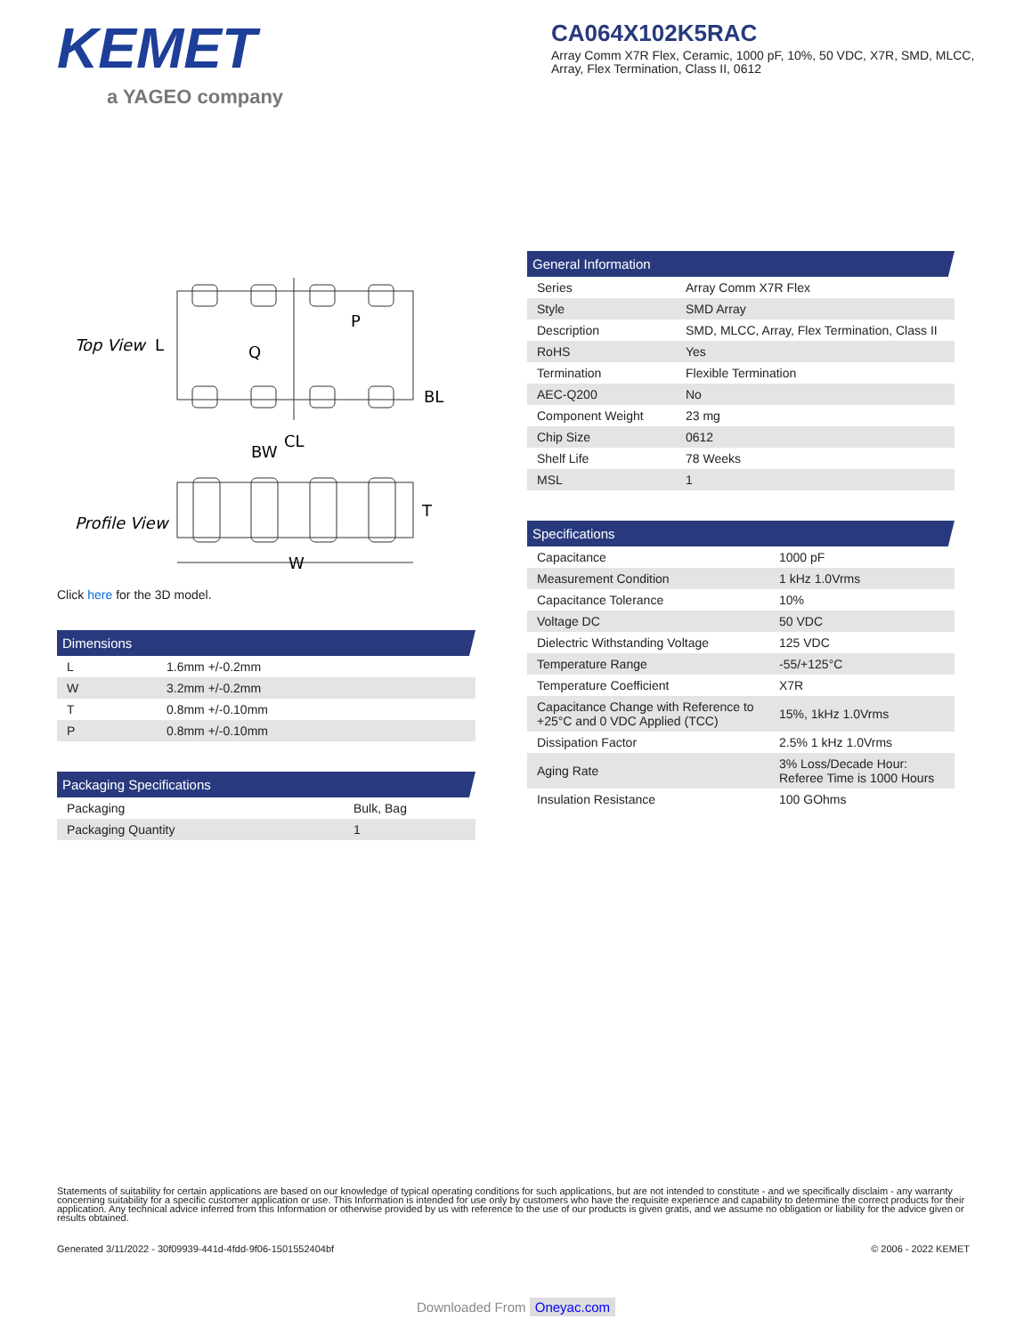KEMET
a YAGEO company
CA064X102K5RAC
Array Comm X7R Flex, Ceramic, 1000 pF, 10%, 50 VDC, X7R, SMD, MLCC, Array, Flex Termination, Class II, 0612
Top View
L
Q
P
CL
BL
Profile View
BW
T
W
Click here for the 3D model.
Dimensions
| L | 1.6mm +/-0.2mm |
| W | 3.2mm +/-0.2mm |
| T | 0.8mm +/-0.10mm |
| P | 0.8mm +/-0.10mm |
Packaging Specifications
| Packaging | Bulk, Bag |
| Packaging Quantity | 1 |
General Information
| Series | Array Comm X7R Flex |
| Style | SMD Array |
| Description | SMD, MLCC, Array, Flex Termination, Class II |
| RoHS | Yes |
| Termination | Flexible Termination |
| AEC-Q200 | No |
| Component Weight | 23 mg |
| Chip Size | 0612 |
| Shelf Life | 78 Weeks |
| MSL | 1 |
Specifications
| Capacitance | 1000 pF |
| Measurement Condition | 1 kHz 1.0Vrms |
| Capacitance Tolerance | 10% |
| Voltage DC | 50 VDC |
| Dielectric Withstanding Voltage | 125 VDC |
| Temperature Range | -55/+125°C |
| Temperature Coefficient | X7R |
| Capacitance Change with Reference to +25°C and 0 VDC Applied (TCC) | 15%, 1kHz 1.0Vrms |
| Dissipation Factor | 2.5% 1 kHz 1.0Vrms |
| Aging Rate | 3% Loss/Decade Hour: Referee Time is 1000 Hours |
| Insulation Resistance | 100 GOhms |
Statements of suitability for certain applications are based on our knowledge of typical operating conditions for such applications, but are not intended to constitute - and we specifically disclaim - any warranty concerning suitability for a specific customer application or use. This Information is intended for use only by customers who have the requisite experience and capability to determine the correct products for their application. Any technical advice inferred from this Information or otherwise provided by us with reference to the use of our products is given gratis, and we assume no obligation or liability for the advice given or results obtained.
Generated 3/11/2022 - 30f09939-441d-4fdd-9f06-1501552404bf © 2006 - 2022 KEMET
Downloaded From Oneyac.com